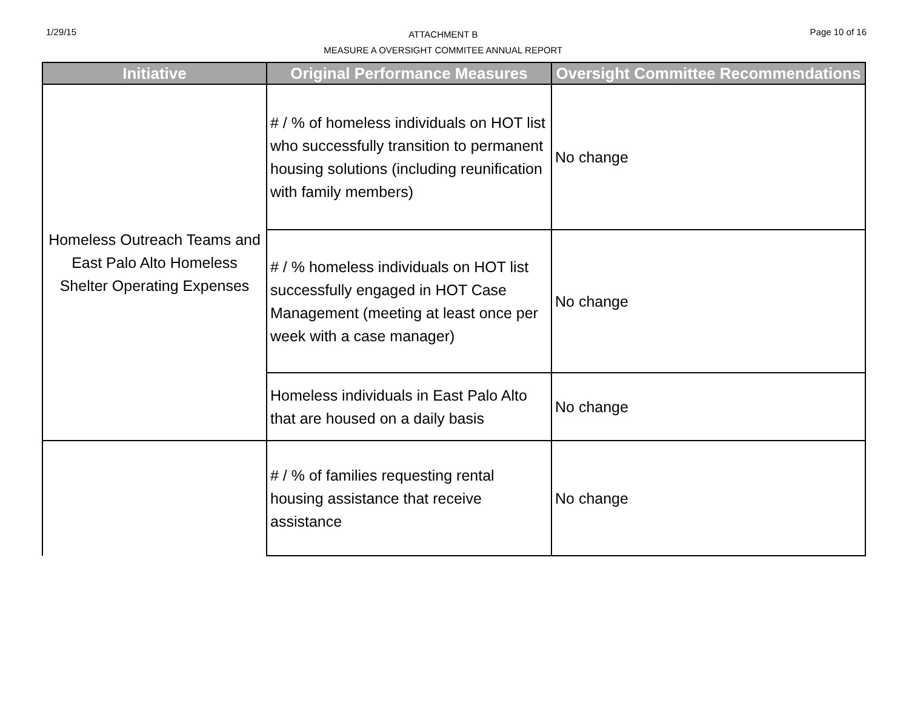1/29/15
ATTACHMENT B
MEASURE A OVERSIGHT COMMITEE ANNUAL REPORT
Page 10 of 16
| Initiative | Original Performance Measures | Oversight Committee Recommendations |
| --- | --- | --- |
| Homeless Outreach Teams and East Palo Alto Homeless Shelter Operating Expenses | # / % of homeless individuals on HOT list who successfully transition to permanent housing solutions (including reunification with family members) | No change |
| | # / % homeless individuals on HOT list successfully engaged in HOT Case Management (meeting at least once per week with a case manager) | No change |
| | Homeless individuals in East Palo Alto that are housed on a daily basis | No change |
| | # / % of families requesting rental housing assistance that receive assistance | No change |